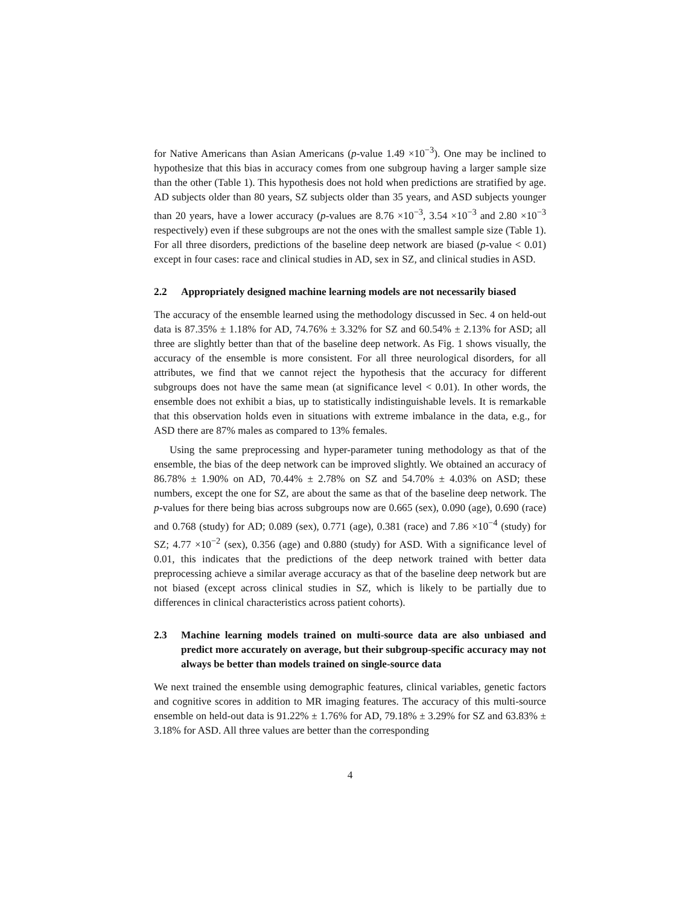for Native Americans than Asian Americans (p-value 1.49 ×10<sup>−3</sup>). One may be inclined to hypothesize that this bias in accuracy comes from one subgroup having a larger sample size than the other (Table 1). This hypothesis does not hold when predictions are stratified by age. AD subjects older than 80 years, SZ subjects older than 35 years, and ASD subjects younger than 20 years, have a lower accuracy (p-values are 8.76 ×10<sup>−3</sup>, 3.54 ×10<sup>−3</sup> and 2.80 ×10<sup>−3</sup> respectively) even if these subgroups are not the ones with the smallest sample size (Table 1). For all three disorders, predictions of the baseline deep network are biased (p-value < 0.01) except in four cases: race and clinical studies in AD, sex in SZ, and clinical studies in ASD.
2.2 Appropriately designed machine learning models are not necessarily biased
The accuracy of the ensemble learned using the methodology discussed in Sec. 4 on held-out data is 87.35% ± 1.18% for AD, 74.76% ± 3.32% for SZ and 60.54% ± 2.13% for ASD; all three are slightly better than that of the baseline deep network. As Fig. 1 shows visually, the accuracy of the ensemble is more consistent. For all three neurological disorders, for all attributes, we find that we cannot reject the hypothesis that the accuracy for different subgroups does not have the same mean (at significance level < 0.01). In other words, the ensemble does not exhibit a bias, up to statistically indistinguishable levels. It is remarkable that this observation holds even in situations with extreme imbalance in the data, e.g., for ASD there are 87% males as compared to 13% females.
Using the same preprocessing and hyper-parameter tuning methodology as that of the ensemble, the bias of the deep network can be improved slightly. We obtained an accuracy of 86.78% ± 1.90% on AD, 70.44% ± 2.78% on SZ and 54.70% ± 4.03% on ASD; these numbers, except the one for SZ, are about the same as that of the baseline deep network. The p-values for there being bias across subgroups now are 0.665 (sex), 0.090 (age), 0.690 (race) and 0.768 (study) for AD; 0.089 (sex), 0.771 (age), 0.381 (race) and 7.86 ×10<sup>−4</sup> (study) for SZ; 4.77 ×10<sup>−2</sup> (sex), 0.356 (age) and 0.880 (study) for ASD. With a significance level of 0.01, this indicates that the predictions of the deep network trained with better data preprocessing achieve a similar average accuracy as that of the baseline deep network but are not biased (except across clinical studies in SZ, which is likely to be partially due to differences in clinical characteristics across patient cohorts).
2.3 Machine learning models trained on multi-source data are also unbiased and predict more accurately on average, but their subgroup-specific accuracy may not always be better than models trained on single-source data
We next trained the ensemble using demographic features, clinical variables, genetic factors and cognitive scores in addition to MR imaging features. The accuracy of this multi-source ensemble on held-out data is 91.22% ± 1.76% for AD, 79.18% ± 3.29% for SZ and 63.83% ± 3.18% for ASD. All three values are better than the corresponding
4